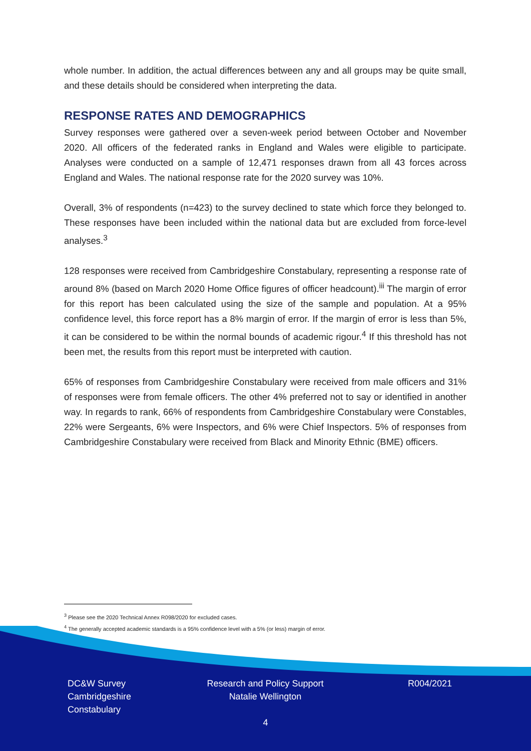whole number. In addition, the actual differences between any and all groups may be quite small, and these details should be considered when interpreting the data.
RESPONSE RATES AND DEMOGRAPHICS
Survey responses were gathered over a seven-week period between October and November 2020. All officers of the federated ranks in England and Wales were eligible to participate. Analyses were conducted on a sample of 12,471 responses drawn from all 43 forces across England and Wales. The national response rate for the 2020 survey was 10%.
Overall, 3% of respondents (n=423) to the survey declined to state which force they belonged to. These responses have been included within the national data but are excluded from force-level analyses.<sup>3</sup>
128 responses were received from Cambridgeshire Constabulary, representing a response rate of around 8% (based on March 2020 Home Office figures of officer headcount).<sup>iii</sup> The margin of error for this report has been calculated using the size of the sample and population. At a 95% confidence level, this force report has a 8% margin of error. If the margin of error is less than 5%, it can be considered to be within the normal bounds of academic rigour.<sup>4</sup> If this threshold has not been met, the results from this report must be interpreted with caution.
65% of responses from Cambridgeshire Constabulary were received from male officers and 31% of responses were from female officers. The other 4% preferred not to say or identified in another way. In regards to rank, 66% of respondents from Cambridgeshire Constabulary were Constables, 22% were Sergeants, 6% were Inspectors, and 6% were Chief Inspectors. 5% of responses from Cambridgeshire Constabulary were received from Black and Minority Ethnic (BME) officers.
<sup>3</sup> Please see the 2020 Technical Annex R098/2020 for excluded cases.
<sup>4</sup> The generally accepted academic standards is a 95% confidence level with a 5% (or less) margin of error.
DC&W Survey
Cambridgeshire
Constabulary
Research and Policy Support
Natalie Wellington
R004/2021
4